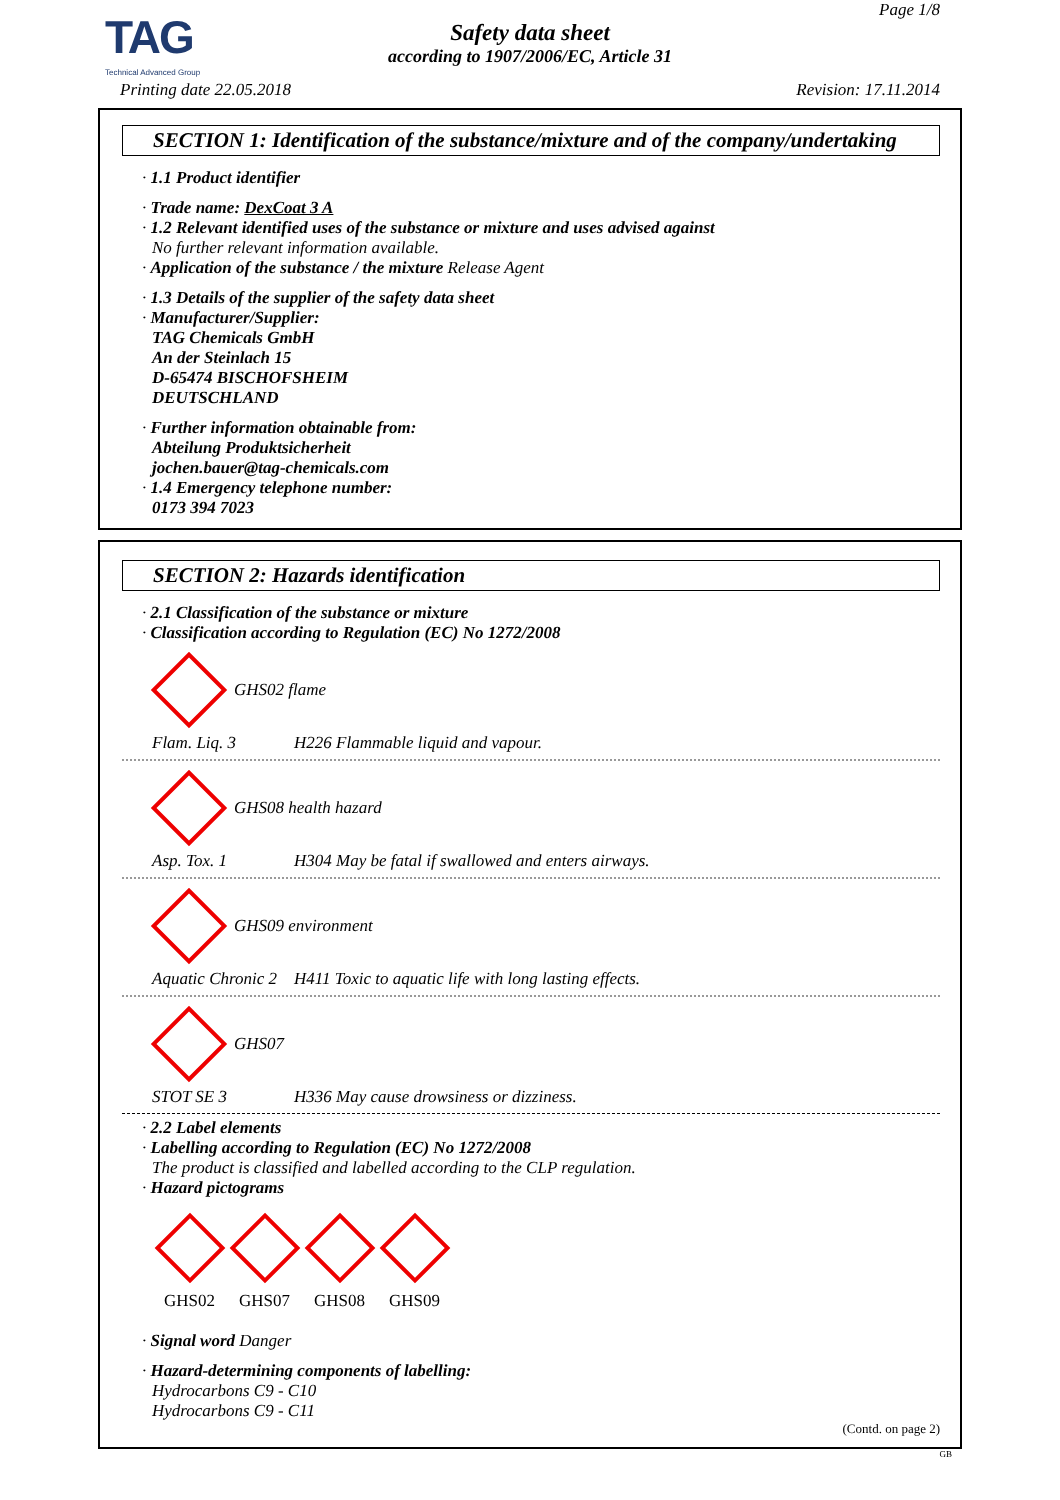TAG
Technical Advanced Group
Page 1/8
Safety data sheet
according to 1907/2006/EC, Article 31
Printing date 22.05.2018 Revision: 17.11.2014
SECTION 1: Identification of the substance/mixture and of the company/undertaking
· 1.1 Product identifier
· Trade name: DexCoat 3 A
· 1.2 Relevant identified uses of the substance or mixture and uses advised against
No further relevant information available.
· Application of the substance / the mixture Release Agent
· 1.3 Details of the supplier of the safety data sheet
· Manufacturer/Supplier:
TAG Chemicals GmbH
An der Steinlach 15
D-65474 BISCHOFSHEIM
DEUTSCHLAND
· Further information obtainable from:
Abteilung Produktsicherheit
jochen.bauer@tag-chemicals.com
· 1.4 Emergency telephone number:
0173 394 7023
SECTION 2: Hazards identification
· 2.1 Classification of the substance or mixture
· Classification according to Regulation (EC) No 1272/2008
GHS02 flame
Flam. Liq. 3 H226 Flammable liquid and vapour.
GHS08 health hazard
Asp. Tox. 1 H304 May be fatal if swallowed and enters airways.
GHS09 environment
Aquatic Chronic 2 H411 Toxic to aquatic life with long lasting effects.
GHS07
STOT SE 3 H336 May cause drowsiness or dizziness.
· 2.2 Label elements
· Labelling according to Regulation (EC) No 1272/2008
The product is classified and labelled according to the CLP regulation.
· Hazard pictograms
GHS02 GHS07 GHS08 GHS09
· Signal word Danger
· Hazard-determining components of labelling:
Hydrocarbons C9 - C10
Hydrocarbons C9 - C11
(Contd. on page 2)
GB